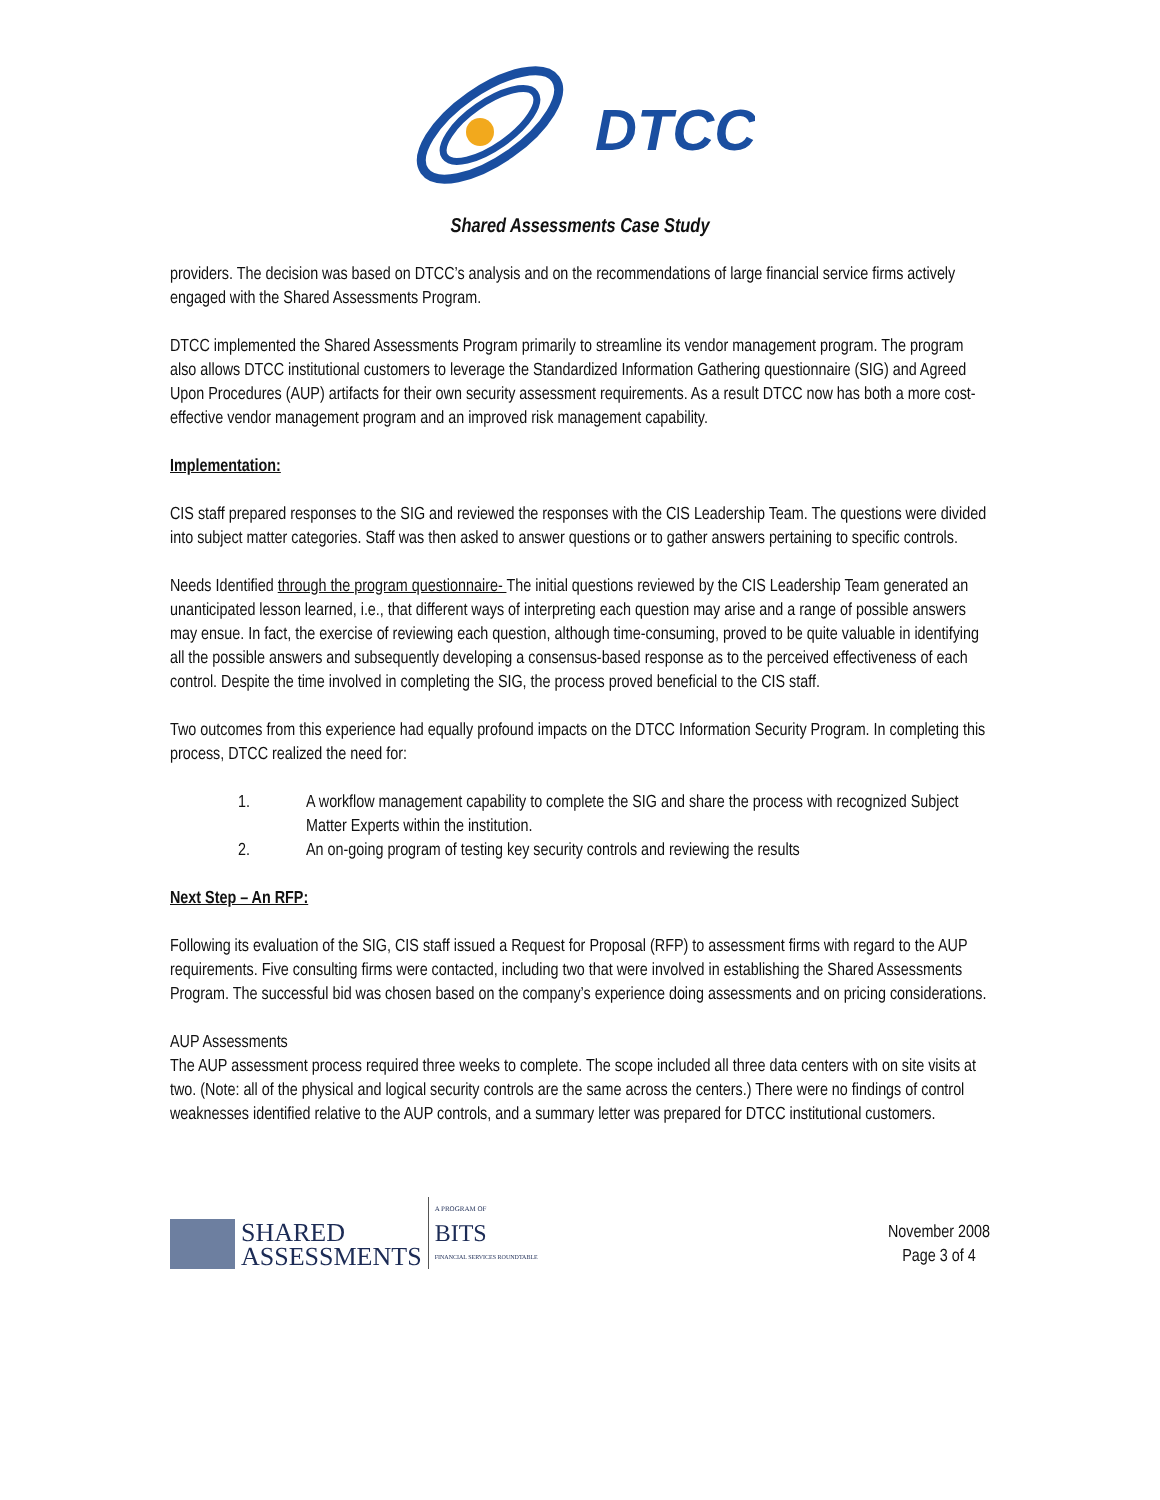DTCC
Shared Assessments Case Study
providers. The decision was based on DTCC’s analysis and on the recommendations of large financial service firms actively engaged with the Shared Assessments Program.
DTCC implemented the Shared Assessments Program primarily to streamline its vendor management program. The program also allows DTCC institutional customers to leverage the Standardized Information Gathering questionnaire (SIG) and Agreed Upon Procedures (AUP) artifacts for their own security assessment requirements. As a result DTCC now has both a more cost-effective vendor management program and an improved risk management capability.
Implementation:
CIS staff prepared responses to the SIG and reviewed the responses with the CIS Leadership Team. The questions were divided into subject matter categories. Staff was then asked to answer questions or to gather answers pertaining to specific controls.
Needs Identified through the program questionnaire- The initial questions reviewed by the CIS Leadership Team generated an unanticipated lesson learned, i.e., that different ways of interpreting each question may arise and a range of possible answers may ensue. In fact, the exercise of reviewing each question, although time-consuming, proved to be quite valuable in identifying all the possible answers and subsequently developing a consensus-based response as to the perceived effectiveness of each control. Despite the time involved in completing the SIG, the process proved beneficial to the CIS staff.
Two outcomes from this experience had equally profound impacts on the DTCC Information Security Program. In completing this process, DTCC realized the need for:
1. A workflow management capability to complete the SIG and share the process with recognized Subject Matter Experts within the institution.
2. An on-going program of testing key security controls and reviewing the results
Next Step – An RFP:
Following its evaluation of the SIG, CIS staff issued a Request for Proposal (RFP) to assessment firms with regard to the AUP requirements. Five consulting firms were contacted, including two that were involved in establishing the Shared Assessments Program. The successful bid was chosen based on the company’s experience doing assessments and on pricing considerations.
AUP Assessments
The AUP assessment process required three weeks to complete. The scope included all three data centers with on site visits at two. (Note: all of the physical and logical security controls are the same across the centers.) There were no findings of control weaknesses identified relative to the AUP controls, and a summary letter was prepared for DTCC institutional customers.
SHARED
ASSESSMENTS
A PROGRAM OF
BITS
FINANCIAL SERVICES ROUNDTABLE
November 2008
Page 3 of 4